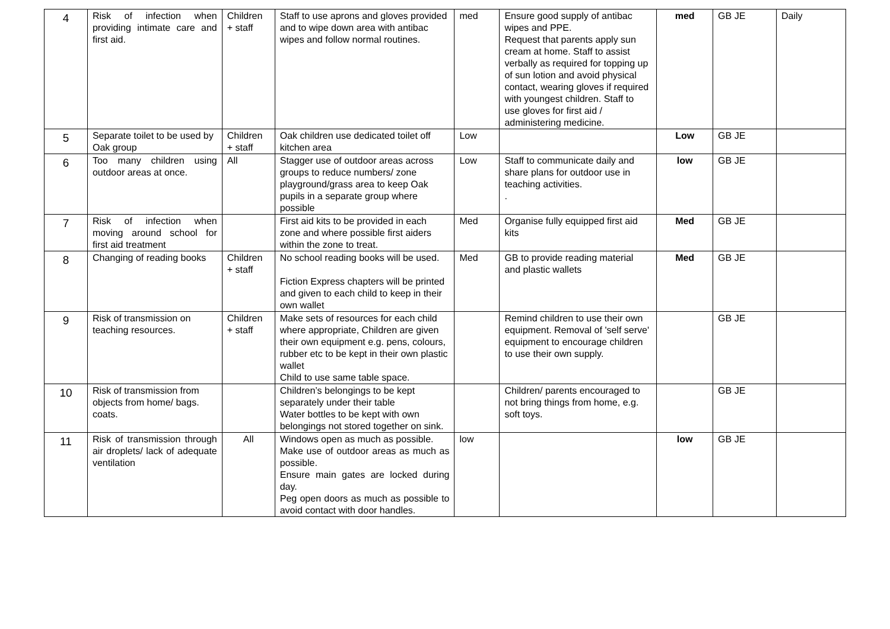| 4 | Risk of infection when providing intimate care and first aid. | Children + staff | Staff to use aprons and gloves provided and to wipe down area with antibac wipes and follow normal routines. | med | Ensure good supply of antibac wipes and PPE. Request that parents apply sun cream at home. Staff to assist verbally as required for topping up of sun lotion and avoid physical contact, wearing gloves if required with youngest children. Staff to use gloves for first aid / administering medicine. | med | GB JE | Daily |
| 5 | Separate toilet to be used by Oak group | Children + staff | Oak children use dedicated toilet off kitchen area | Low | | Low | GB JE | |
| 6 | Too many children using outdoor areas at once. | All | Stagger use of outdoor areas across groups to reduce numbers/ zone playground/grass area to keep Oak pupils in a separate group where possible | Low | Staff to communicate daily and share plans for outdoor use in teaching activities. . | low | GB JE | |
| 7 | Risk of infection when moving around school for first aid treatment | | First aid kits to be provided in each zone and where possible first aiders within the zone to treat. | Med | Organise fully equipped first aid kits | Med | GB JE | |
| 8 | Changing of reading books | Children + staff | No school reading books will be used. Fiction Express chapters will be printed and given to each child to keep in their own wallet | Med | GB to provide reading material and plastic wallets | Med | GB JE | |
| 9 | Risk of transmission on teaching resources. | Children + staff | Make sets of resources for each child where appropriate, Children are given their own equipment e.g. pens, colours, rubber etc to be kept in their own plastic wallet Child to use same table space. | | Remind children to use their own equipment. Removal of 'self serve' equipment to encourage children to use their own supply. | | GB JE | |
| 10 | Risk of transmission from objects from home/ bags. coats. | | Children’s belongings to be kept separately under their table Water bottles to be kept with own belongings not stored together on sink. | | Children/ parents encouraged to not bring things from home, e.g. soft toys. | | GB JE | |
| 11 | Risk of transmission through air droplets/ lack of adequate ventilation | All | Windows open as much as possible. Make use of outdoor areas as much as possible. Ensure main gates are locked during day. Peg open doors as much as possible to avoid contact with door handles. | low | | low | GB JE | |